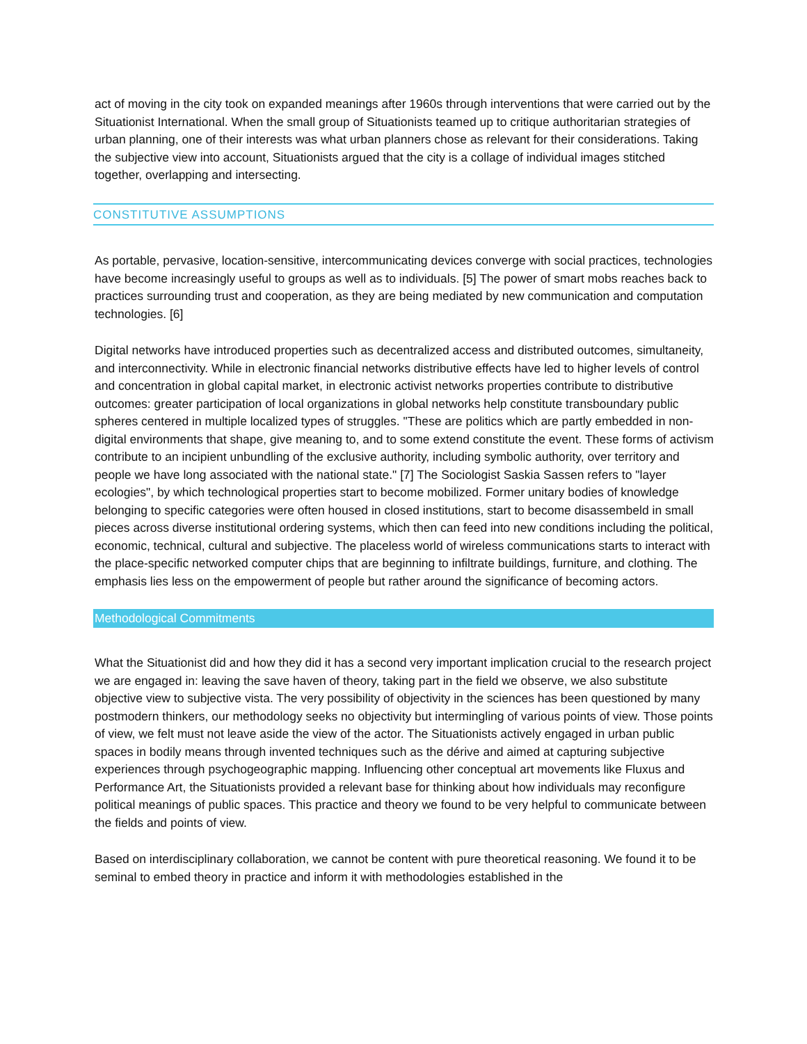act of moving in the city took on expanded meanings after 1960s through interventions that were carried out by the Situationist International. When the small group of Situationists teamed up to critique authoritarian strategies of urban planning, one of their interests was what urban planners chose as relevant for their considerations. Taking the subjective view into account, Situationists argued that the city is a collage of individual images stitched together, overlapping and intersecting.
CONSTITUTIVE ASSUMPTIONS
As portable, pervasive, location-sensitive, intercommunicating devices converge with social practices, technologies have become increasingly useful to groups as well as to individuals. [5] The power of smart mobs reaches back to practices surrounding trust and cooperation, as they are being mediated by new communication and computation technologies. [6]
Digital networks have introduced properties such as decentralized access and distributed outcomes, simultaneity, and interconnectivity. While in electronic financial networks distributive effects have led to higher levels of control and concentration in global capital market, in electronic activist networks properties contribute to distributive outcomes: greater participation of local organizations in global networks help constitute transboundary public spheres centered in multiple localized types of struggles. "These are politics which are partly embedded in non-digital environments that shape, give meaning to, and to some extend constitute the event. These forms of activism contribute to an incipient unbundling of the exclusive authority, including symbolic authority, over territory and people we have long associated with the national state." [7] The Sociologist Saskia Sassen refers to "layer ecologies", by which technological properties start to become mobilized. Former unitary bodies of knowledge belonging to specific categories were often housed in closed institutions, start to become disassembeld in small pieces across diverse institutional ordering systems, which then can feed into new conditions including the political, economic, technical, cultural and subjective. The placeless world of wireless communications starts to interact with the place-specific networked computer chips that are beginning to infiltrate buildings, furniture, and clothing. The emphasis lies less on the empowerment of people but rather around the significance of becoming actors.
Methodological Commitments
What the Situationist did and how they did it has a second very important implication crucial to the research project we are engaged in: leaving the save haven of theory, taking part in the field we observe, we also substitute objective view to subjective vista. The very possibility of objectivity in the sciences has been questioned by many postmodern thinkers, our methodology seeks no objectivity but intermingling of various points of view. Those points of view, we felt must not leave aside the view of the actor. The Situationists actively engaged in urban public spaces in bodily means through invented techniques such as the dérive and aimed at capturing subjective experiences through psychogeographic mapping. Influencing other conceptual art movements like Fluxus and Performance Art, the Situationists provided a relevant base for thinking about how individuals may reconfigure political meanings of public spaces. This practice and theory we found to be very helpful to communicate between the fields and points of view.
Based on interdisciplinary collaboration, we cannot be content with pure theoretical reasoning. We found it to be seminal to embed theory in practice and inform it with methodologies established in the